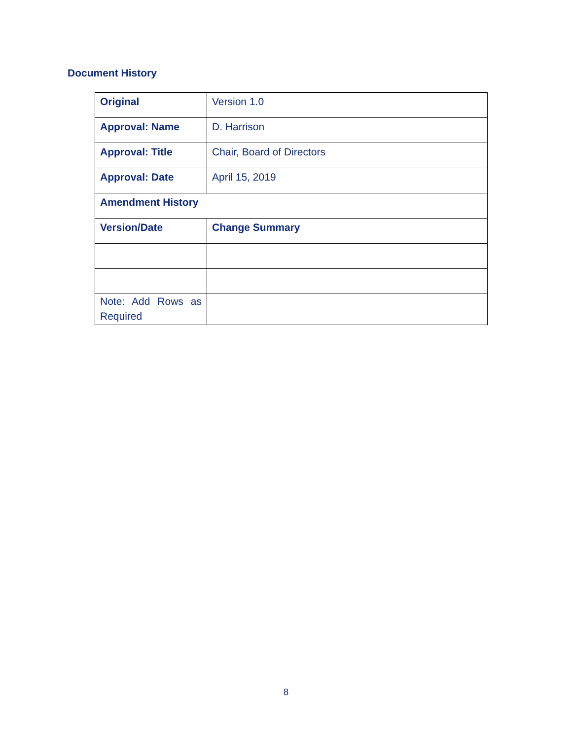Document History
| Original | Version 1.0 |
| Approval: Name | D. Harrison |
| Approval: Title | Chair, Board of Directors |
| Approval: Date | April 15, 2019 |
| Amendment History | |
| Version/Date | Change Summary |
| Note: Add Rows as Required | |
8